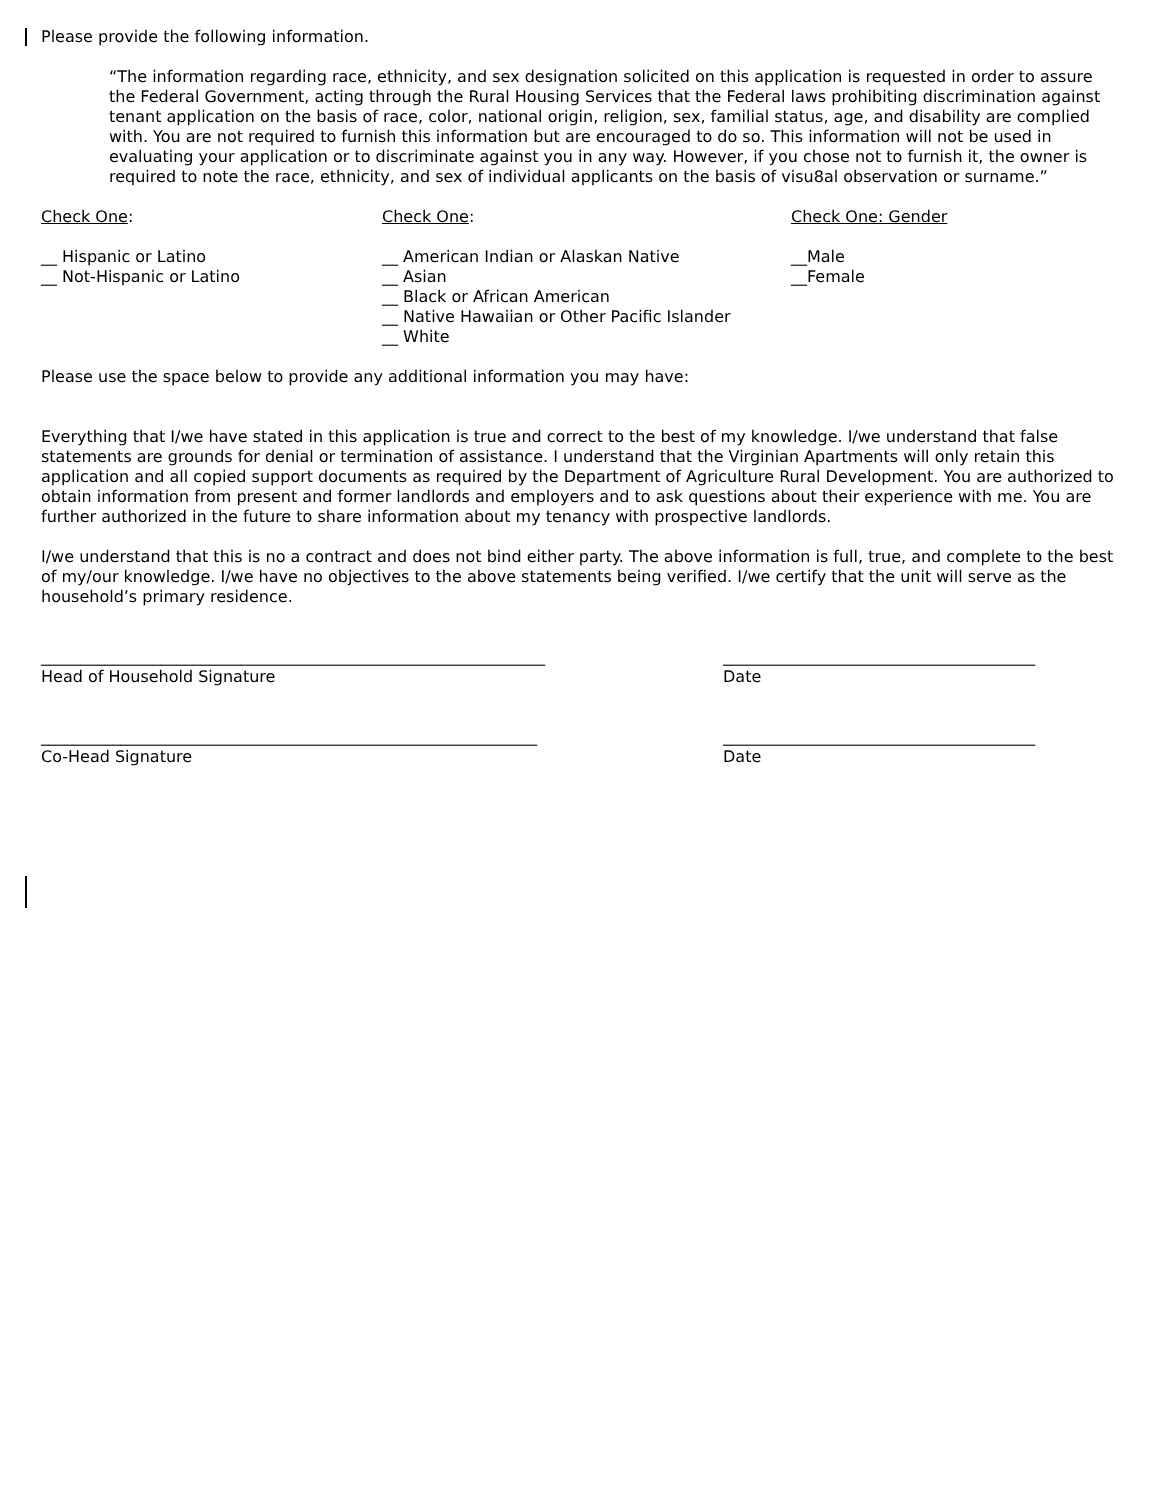Please provide the following information.
“The information regarding race, ethnicity, and sex designation solicited on this application is requested in order to assure the Federal Government, acting through the Rural Housing Services that the Federal laws prohibiting discrimination against tenant application on the basis of race, color, national origin, religion, sex, familial status, age, and disability are complied with. You are not required to furnish this information but are encouraged to do so. This information will not be used in evaluating your application or to discriminate against you in any way. However, if you chose not to furnish it, the owner is required to note the race, ethnicity, and sex of individual applicants on the basis of visu8al observation or surname.”
Check One:
__ Hispanic or Latino
__ Not-Hispanic or Latino
Check One:
__ American Indian or Alaskan Native
__ Asian
__ Black or African American
__ Native Hawaiian or Other Pacific Islander
__ White
Check One: Gender
__Male
__Female
Please use the space below to provide any additional information you may have:
Everything that I/we have stated in this application is true and correct to the best of my knowledge. I/we understand that false statements are grounds for denial or termination of assistance. I understand that the Virginian Apartments will only retain this application and all copied support documents as required by the Department of Agriculture Rural Development. You are authorized to obtain information from present and former landlords and employers and to ask questions about their experience with me. You are further authorized in the future to share information about my tenancy with prospective landlords.
I/we understand that this is no a contract and does not bind either party. The above information is full, true, and complete to the best of my/our knowledge. I/we have no objectives to the above statements being verified. I/we certify that the unit will serve as the household’s primary residence.
_______________________________________________________________
Head of Household Signature
_______________________________________
Date
______________________________________________________________
Co-Head Signature
_______________________________________
Date